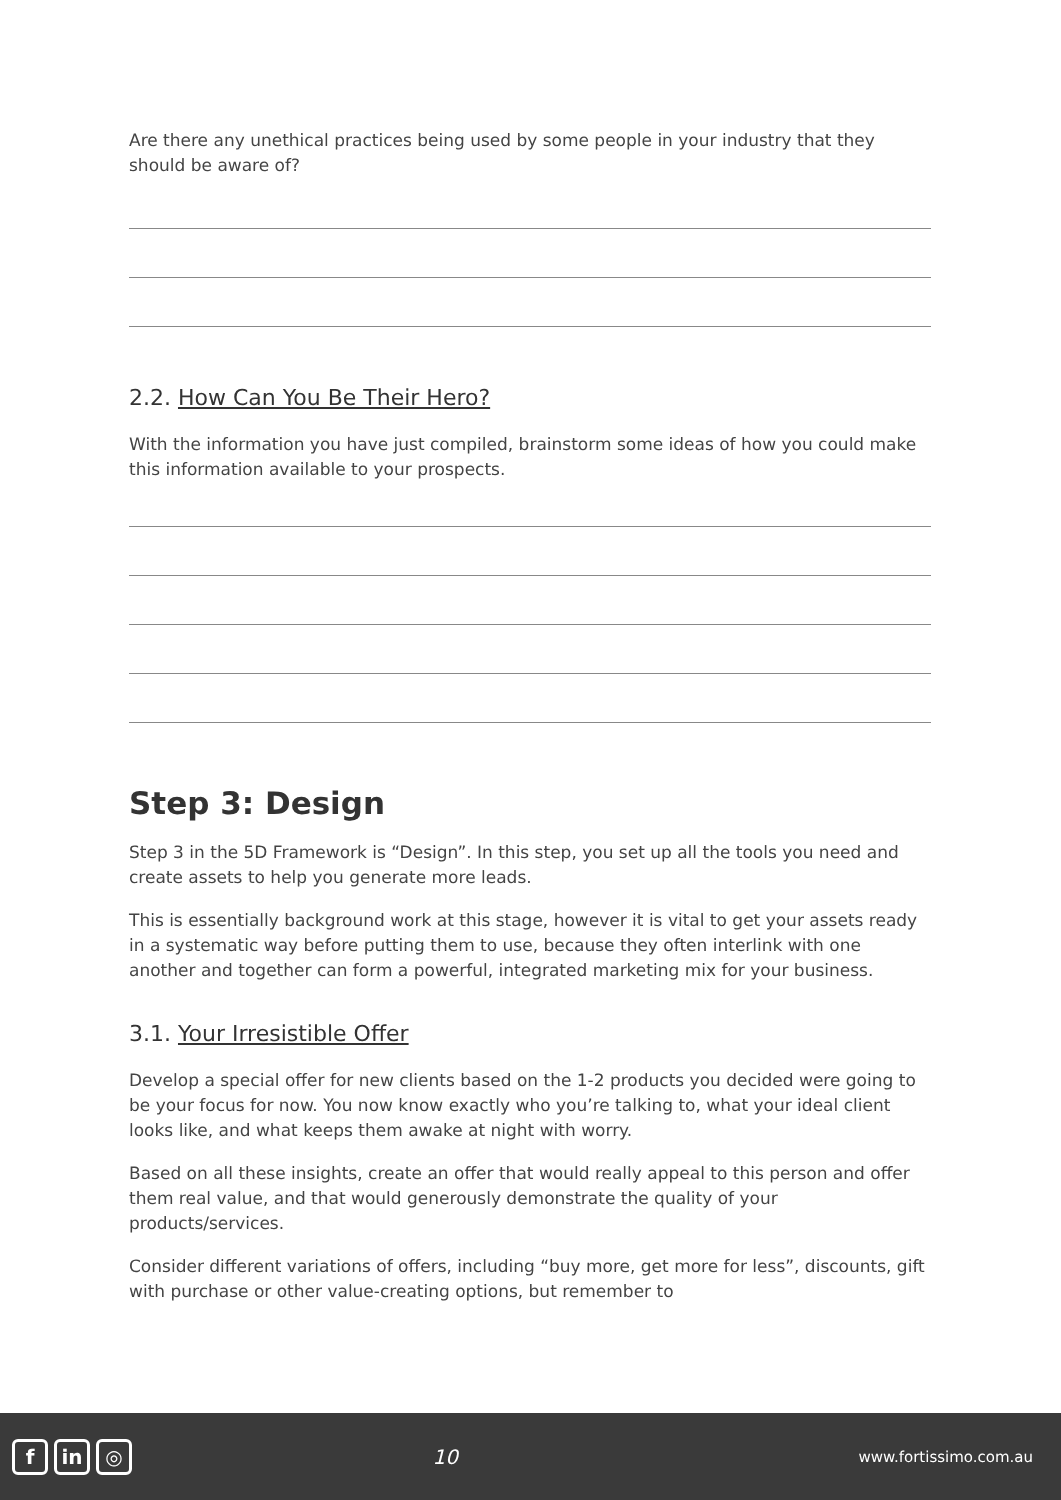Are there any unethical practices being used by some people in your industry that they should be aware of?
2.2. How Can You Be Their Hero?
With the information you have just compiled, brainstorm some ideas of how you could make this information available to your prospects.
Step 3: Design
Step 3 in the 5D Framework is “Design”. In this step, you set up all the tools you need and create assets to help you generate more leads.
This is essentially background work at this stage, however it is vital to get your assets ready in a systematic way before putting them to use, because they often interlink with one another and together can form a powerful, integrated marketing mix for your business.
3.1. Your Irresistible Offer
Develop a special offer for new clients based on the 1-2 products you decided were going to be your focus for now. You now know exactly who you’re talking to, what your ideal client looks like, and what keeps them awake at night with worry.
Based on all these insights, create an offer that would really appeal to this person and offer them real value, and that would generously demonstrate the quality of your products/services.
Consider different variations of offers, including “buy more, get more for less”, discounts, gift with purchase or other value-creating options, but remember to
fin ◎
10
www.fortissimo.com.au